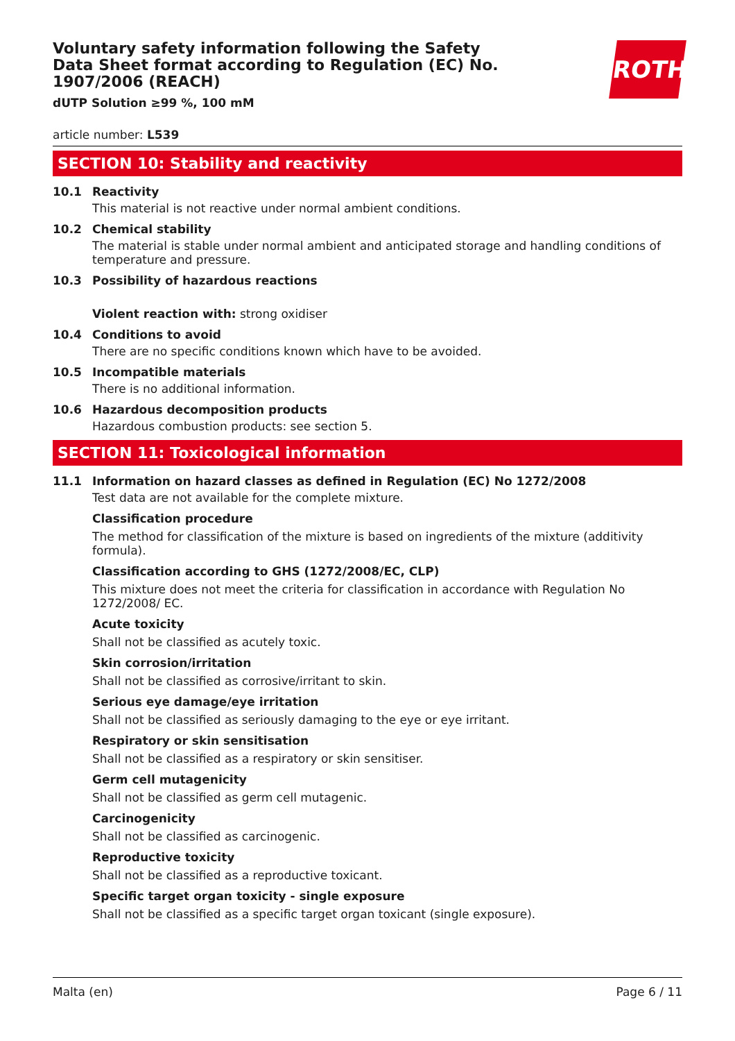Voluntary safety information following the Safety Data Sheet format according to Regulation (EC) No. 1907/2006 (REACH)
dUTP Solution ≥99 %, 100 mM
ROTH
article number: L539
SECTION 10: Stability and reactivity
10.1 Reactivity
This material is not reactive under normal ambient conditions.
10.2 Chemical stability
The material is stable under normal ambient and anticipated storage and handling conditions of temperature and pressure.
10.3 Possibility of hazardous reactions
Violent reaction with: strong oxidiser
10.4 Conditions to avoid
There are no specific conditions known which have to be avoided.
10.5 Incompatible materials
There is no additional information.
10.6 Hazardous decomposition products
Hazardous combustion products: see section 5.
SECTION 11: Toxicological information
11.1 Information on hazard classes as defined in Regulation (EC) No 1272/2008
Test data are not available for the complete mixture.
Classification procedure
The method for classification of the mixture is based on ingredients of the mixture (additivity formula).
Classification according to GHS (1272/2008/EC, CLP)
This mixture does not meet the criteria for classification in accordance with Regulation No 1272/2008/ EC.
Acute toxicity
Shall not be classified as acutely toxic.
Skin corrosion/irritation
Shall not be classified as corrosive/irritant to skin.
Serious eye damage/eye irritation
Shall not be classified as seriously damaging to the eye or eye irritant.
Respiratory or skin sensitisation
Shall not be classified as a respiratory or skin sensitiser.
Germ cell mutagenicity
Shall not be classified as germ cell mutagenic.
Carcinogenicity
Shall not be classified as carcinogenic.
Reproductive toxicity
Shall not be classified as a reproductive toxicant.
Specific target organ toxicity - single exposure
Shall not be classified as a specific target organ toxicant (single exposure).
Malta (en) Page 6 / 11